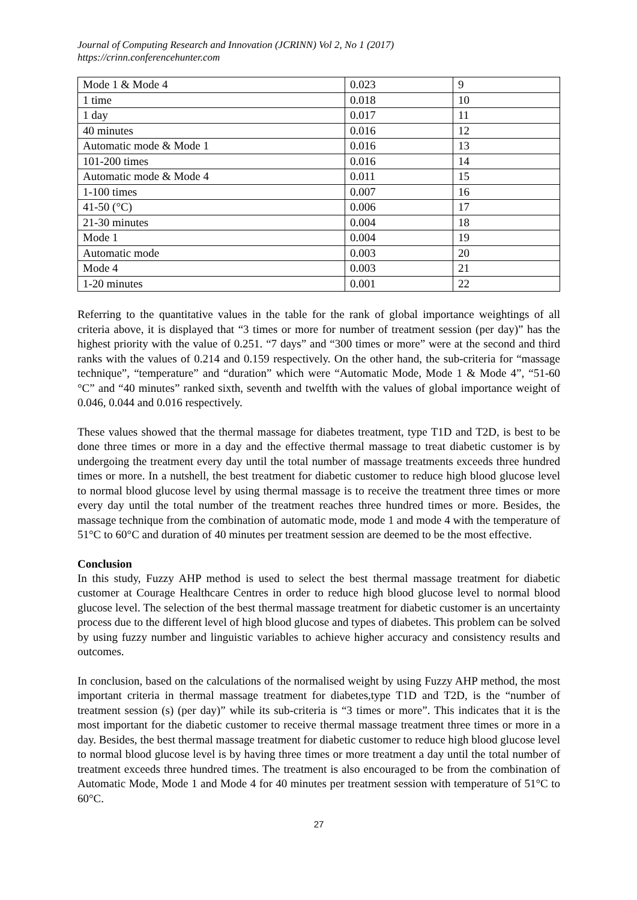Journal of Computing Research and Innovation (JCRINN) Vol 2, No 1 (2017)
https://crinn.conferencehunter.com
| Mode 1 & Mode 4 | 0.023 | 9 |
| 1 time | 0.018 | 10 |
| 1 day | 0.017 | 11 |
| 40 minutes | 0.016 | 12 |
| Automatic mode & Mode 1 | 0.016 | 13 |
| 101-200 times | 0.016 | 14 |
| Automatic mode & Mode 4 | 0.011 | 15 |
| 1-100 times | 0.007 | 16 |
| 41-50 (°C) | 0.006 | 17 |
| 21-30 minutes | 0.004 | 18 |
| Mode 1 | 0.004 | 19 |
| Automatic mode | 0.003 | 20 |
| Mode 4 | 0.003 | 21 |
| 1-20 minutes | 0.001 | 22 |
Referring to the quantitative values in the table for the rank of global importance weightings of all criteria above, it is displayed that “3 times or more for number of treatment session (per day)” has the highest priority with the value of 0.251. “7 days” and “300 times or more” were at the second and third ranks with the values of 0.214 and 0.159 respectively. On the other hand, the sub-criteria for “massage technique”, “temperature” and “duration” which were “Automatic Mode, Mode 1 & Mode 4”, “51-60 °C” and “40 minutes” ranked sixth, seventh and twelfth with the values of global importance weight of 0.046, 0.044 and 0.016 respectively.
These values showed that the thermal massage for diabetes treatment, type T1D and T2D, is best to be done three times or more in a day and the effective thermal massage to treat diabetic customer is by undergoing the treatment every day until the total number of massage treatments exceeds three hundred times or more. In a nutshell, the best treatment for diabetic customer to reduce high blood glucose level to normal blood glucose level by using thermal massage is to receive the treatment three times or more every day until the total number of the treatment reaches three hundred times or more. Besides, the massage technique from the combination of automatic mode, mode 1 and mode 4 with the temperature of 51°C to 60°C and duration of 40 minutes per treatment session are deemed to be the most effective.
Conclusion
In this study, Fuzzy AHP method is used to select the best thermal massage treatment for diabetic customer at Courage Healthcare Centres in order to reduce high blood glucose level to normal blood glucose level. The selection of the best thermal massage treatment for diabetic customer is an uncertainty process due to the different level of high blood glucose and types of diabetes. This problem can be solved by using fuzzy number and linguistic variables to achieve higher accuracy and consistency results and outcomes.
In conclusion, based on the calculations of the normalised weight by using Fuzzy AHP method, the most important criteria in thermal massage treatment for diabetes,type T1D and T2D, is the “number of treatment session (s) (per day)” while its sub-criteria is “3 times or more”. This indicates that it is the most important for the diabetic customer to receive thermal massage treatment three times or more in a day. Besides, the best thermal massage treatment for diabetic customer to reduce high blood glucose level to normal blood glucose level is by having three times or more treatment a day until the total number of treatment exceeds three hundred times. The treatment is also encouraged to be from the combination of Automatic Mode, Mode 1 and Mode 4 for 40 minutes per treatment session with temperature of 51°C to 60°C.
27